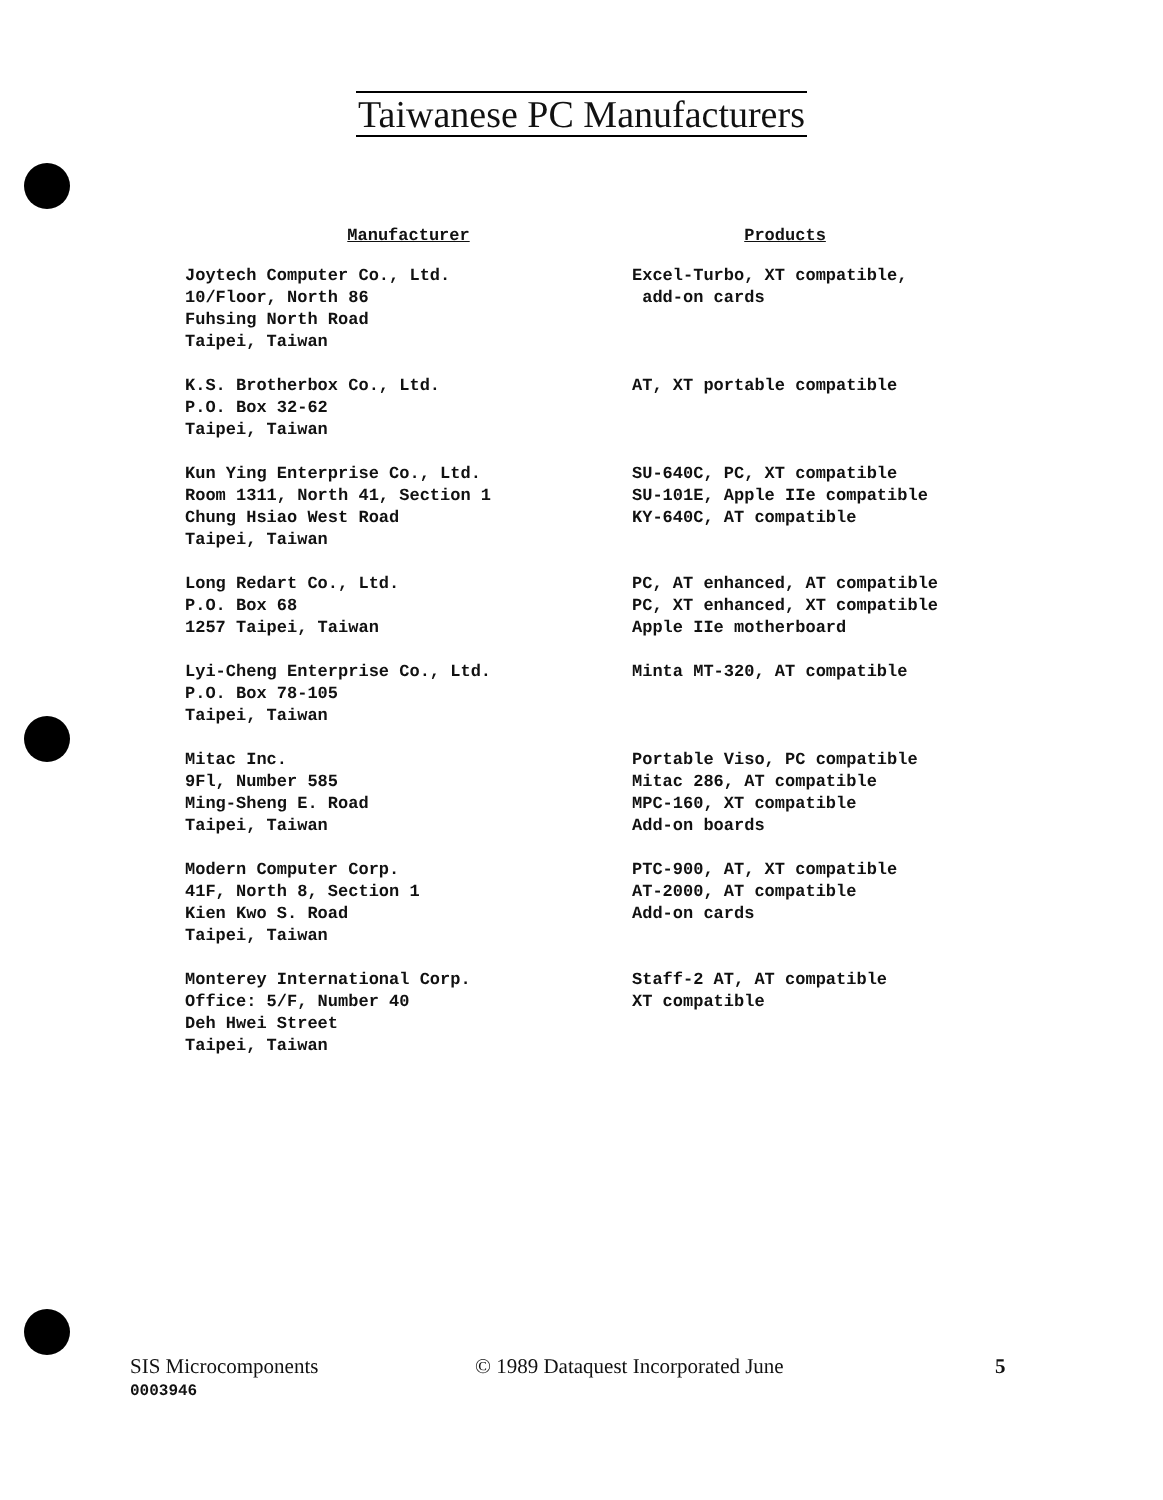Taiwanese PC Manufacturers
| Manufacturer | Products |
| --- | --- |
| Joytech Computer Co., Ltd. 10/Floor, North 86 Fuhsing North Road Taipei, Taiwan | Excel-Turbo, XT compatible, add-on cards |
| K.S. Brotherbox Co., Ltd. P.O. Box 32-62 Taipei, Taiwan | AT, XT portable compatible |
| Kun Ying Enterprise Co., Ltd. Room 1311, North 41, Section 1 Chung Hsiao West Road Taipei, Taiwan | SU-640C, PC, XT compatible SU-101E, Apple IIe compatible KY-640C, AT compatible |
| Long Redart Co., Ltd. P.O. Box 68 1257 Taipei, Taiwan | PC, AT enhanced, AT compatible PC, XT enhanced, XT compatible Apple IIe motherboard |
| Lyi-Cheng Enterprise Co., Ltd. P.O. Box 78-105 Taipei, Taiwan | Minta MT-320, AT compatible |
| Mitac Inc. 9Fl, Number 585 Ming-Sheng E. Road Taipei, Taiwan | Portable Viso, PC compatible Mitac 286, AT compatible MPC-160, XT compatible Add-on boards |
| Modern Computer Corp. 41F, North 8, Section 1 Kien Kwo S. Road Taipei, Taiwan | PTC-900, AT, XT compatible AT-2000, AT compatible Add-on cards |
| Monterey International Corp. Office: 5/F, Number 40 Deh Hwei Street Taipei, Taiwan | Staff-2 AT, AT compatible XT compatible |
SIS Microcomponents © 1989 Dataquest Incorporated June 5
0003946